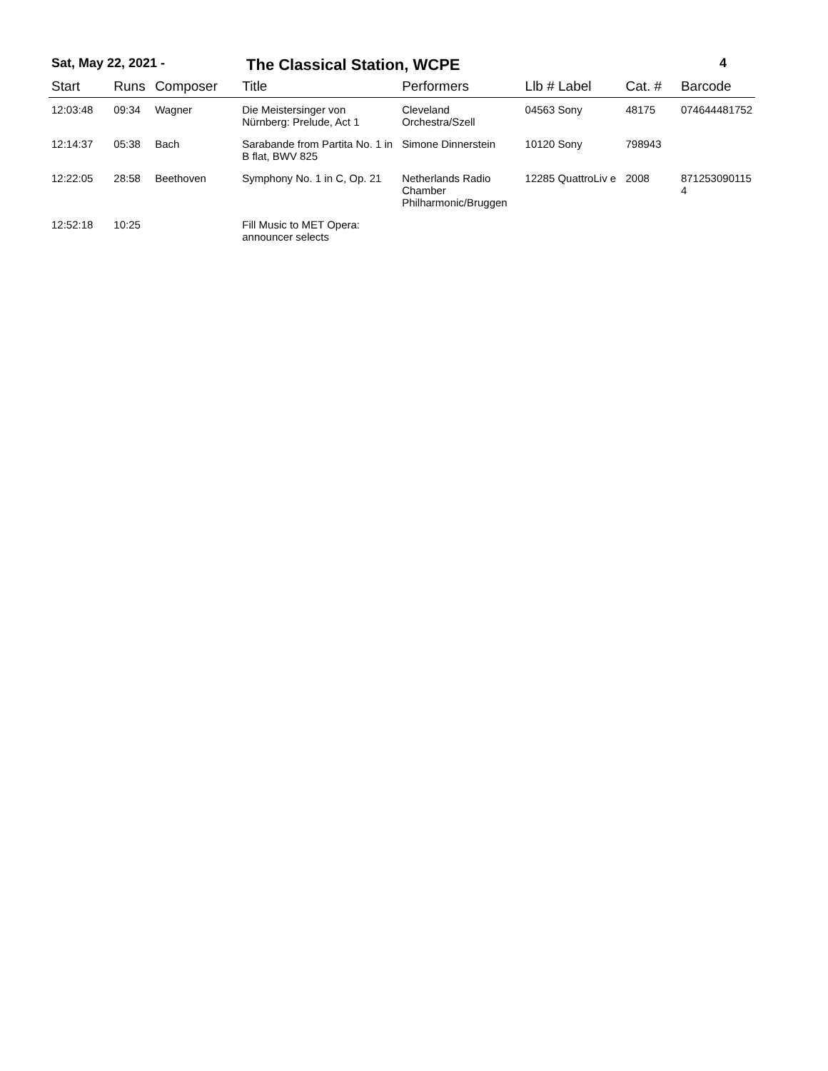Sat, May 22, 2021 - The Classical Station, WCPE 4
| Start | Runs | Composer | Title | Performers | Llb # Label | Cat. # | Barcode |
| --- | --- | --- | --- | --- | --- | --- | --- |
| 12:03:48 | 09:34 | Wagner | Die Meistersinger von Nürnberg: Prelude, Act 1 | Cleveland Orchestra/Szell | 04563 Sony | 48175 | 074644481752 |
| 12:14:37 | 05:38 | Bach | Sarabande from Partita No. 1 in B flat, BWV 825 | Simone Dinnerstein | 10120 Sony | 798943 | |
| 12:22:05 | 28:58 | Beethoven | Symphony No. 1 in C, Op. 21 | Netherlands Radio Chamber Philharmonic/Bruggen | 12285 QuattroLiv e | 2008 | 871253090115 4 |
| 12:52:18 | 10:25 | | Fill Music to MET Opera: announcer selects | | | | |